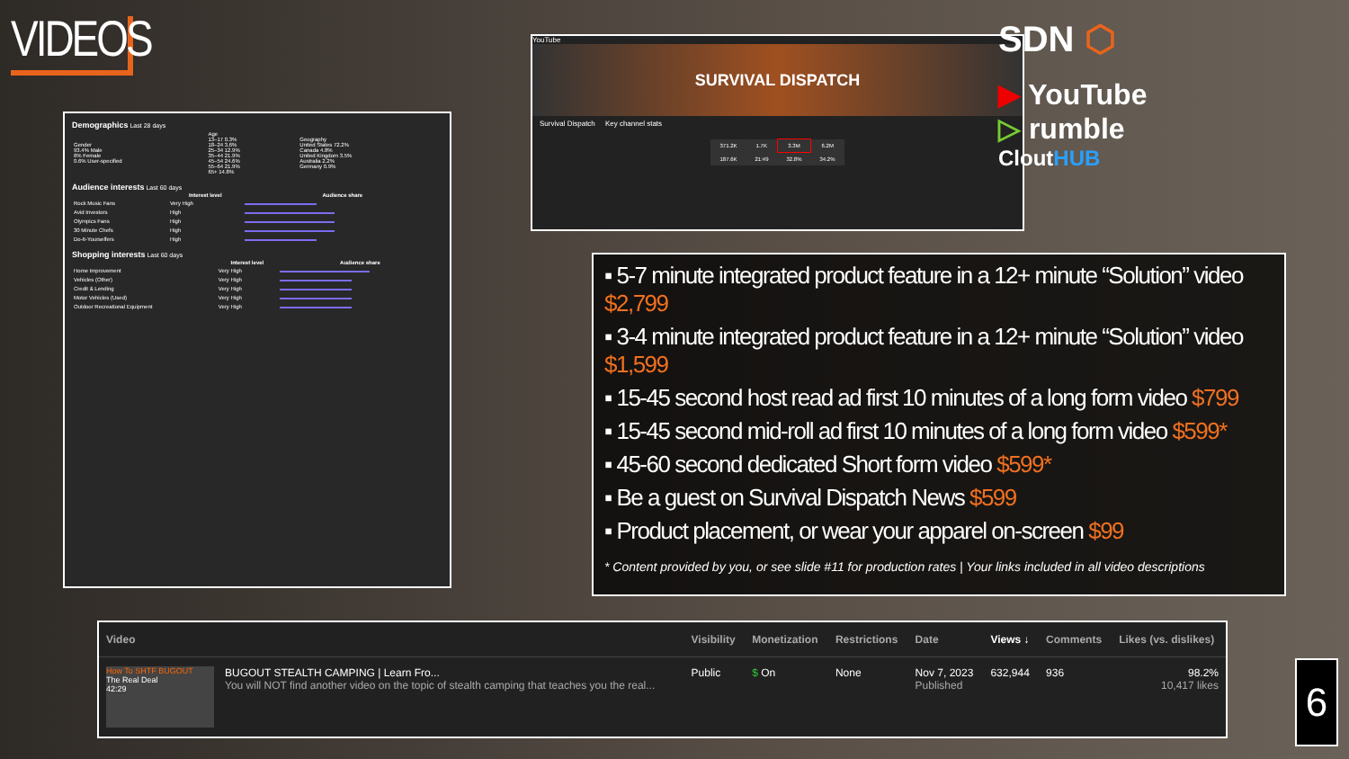VIDEOS
Demographics Last 28 days
| Gender 93.4% Male 6% Female 0.6% User-specified | Age 13–17 0.3% 18–24 3.6% 25–34 12.9% 35–44 21.9% 45–54 24.6% 55–64 21.9% 65+ 14.8% | Geography United States 72.2% Canada 4.8% United Kingdom 3.5% Australia 2.2% Germany 0.9% |
Audience interests Last 60 days
| | Interest level | Audience share |
| --- | --- | --- |
| Rock Music Fans | Very High | |
| Avid Investors | High | |
| Olympics Fans | High | |
| 30 Minute Chefs | High | |
| Do-It-Yourselfers | High | |
Shopping interests Last 60 days
| | Interest level | Audience share |
| --- | --- | --- |
| Home Improvement | Very High | |
| Vehicles (Other) | Very High | |
| Credit & Lending | Very High | |
| Motor Vehicles (Used) | Very High | |
| Outdoor Recreational Equipment | Very High | |
YouTube
SURVIVAL DISPATCH
Survival Dispatch Key channel stats
| 371.2K | 1.7K | 3.3M | 6.2M |
| 187.6K | 21:49 | 32.8% | 34.2% |
SDN ⬡
▶ YouTube
▷ rumble
CloutHUB
▪ 5-7 minute integrated product feature in a 12+ minute “Solution” video $2,799
▪ 3-4 minute integrated product feature in a 12+ minute “Solution” video $1,599
▪ 15-45 second host read ad first 10 minutes of a long form video $799
▪ 15-45 second mid-roll ad first 10 minutes of a long form video $599*
▪ 45-60 second dedicated Short form video $599*
▪ Be a guest on Survival Dispatch News $599
▪ Product placement, or wear your apparel on-screen $99
* Content provided by you, or see slide #11 for production rates | Your links included in all video descriptions
| Video | Visibility | Monetization | Restrictions | Date | Views ↓ | Comments | Likes (vs. dislikes) |
| --- | --- | --- | --- | --- | --- | --- | --- |
| How To SHTF BUGOUT The Real Deal 42:29 BUGOUT STEALTH CAMPING / Learn Fro... You will NOT find another video on the topic of stealth camping that teaches you the real... | Public | $ On | None | Nov 7, 2023 Published | 632,944 | 936 | 98.2% 10,417 likes |
6